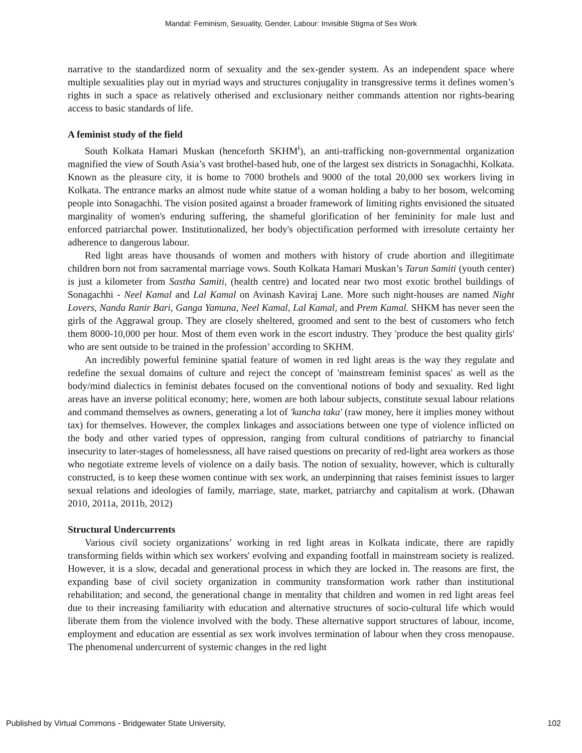Mandal: Feminism, Sexuality, Gender, Labour: Invisible Stigma of Sex Work
narrative to the standardized norm of sexuality and the sex-gender system. As an independent space where multiple sexualities play out in myriad ways and structures conjugality in transgressive terms it defines women’s rights in such a space as relatively otherised and exclusionary neither commands attention nor rights-bearing access to basic standards of life.
A feminist study of the field
South Kolkata Hamari Muskan (henceforth SKHM<sup>i</sup>), an anti-trafficking non-governmental organization magnified the view of South Asia’s vast brothel-based hub, one of the largest sex districts in Sonagachhi, Kolkata. Known as the pleasure city, it is home to 7000 brothels and 9000 of the total 20,000 sex workers living in Kolkata. The entrance marks an almost nude white statue of a woman holding a baby to her bosom, welcoming people into Sonagachhi. The vision posited against a broader framework of limiting rights envisioned the situated marginality of women's enduring suffering, the shameful glorification of her femininity for male lust and enforced patriarchal power. Institutionalized, her body's objectification performed with irresolute certainty her adherence to dangerous labour.
Red light areas have thousands of women and mothers with history of crude abortion and illegitimate children born not from sacramental marriage vows. South Kolkata Hamari Muskan’s Tarun Samiti (youth center) is just a kilometer from Sastha Samiti, (health centre) and located near two most exotic brothel buildings of Sonagachhi - Neel Kamal and Lal Kamal on Avinash Kaviraj Lane. More such night-houses are named Night Lovers, Nanda Ranir Bari, Ganga Yamuna, Neel Kamal, Lal Kamal, and Prem Kamal. SHKM has never seen the girls of the Aggrawal group. They are closely sheltered, groomed and sent to the best of customers who fetch them 8000-10,000 per hour. Most of them even work in the escort industry. They 'produce the best quality girls' who are sent outside to be trained in the profession’ according to SKHM.
An incredibly powerful feminine spatial feature of women in red light areas is the way they regulate and redefine the sexual domains of culture and reject the concept of 'mainstream feminist spaces' as well as the body/mind dialectics in feminist debates focused on the conventional notions of body and sexuality. Red light areas have an inverse political economy; here, women are both labour subjects, constitute sexual labour relations and command themselves as owners, generating a lot of 'kancha taka' (raw money, here it implies money without tax) for themselves. However, the complex linkages and associations between one type of violence inflicted on the body and other varied types of oppression, ranging from cultural conditions of patriarchy to financial insecurity to later-stages of homelessness, all have raised questions on precarity of red-light area workers as those who negotiate extreme levels of violence on a daily basis. The notion of sexuality, however, which is culturally constructed, is to keep these women continue with sex work, an underpinning that raises feminist issues to larger sexual relations and ideologies of family, marriage, state, market, patriarchy and capitalism at work. (Dhawan 2010, 2011a, 2011b, 2012)
Structural Undercurrents
Various civil society organizations’ working in red light areas in Kolkata indicate, there are rapidly transforming fields within which sex workers' evolving and expanding footfall in mainstream society is realized. However, it is a slow, decadal and generational process in which they are locked in. The reasons are first, the expanding base of civil society organization in community transformation work rather than institutional rehabilitation; and second, the generational change in mentality that children and women in red light areas feel due to their increasing familiarity with education and alternative structures of socio-cultural life which would liberate them from the violence involved with the body. These alternative support structures of labour, income, employment and education are essential as sex work involves termination of labour when they cross menopause. The phenomenal undercurrent of systemic changes in the red light
Published by Virtual Commons - Bridgewater State University, 102